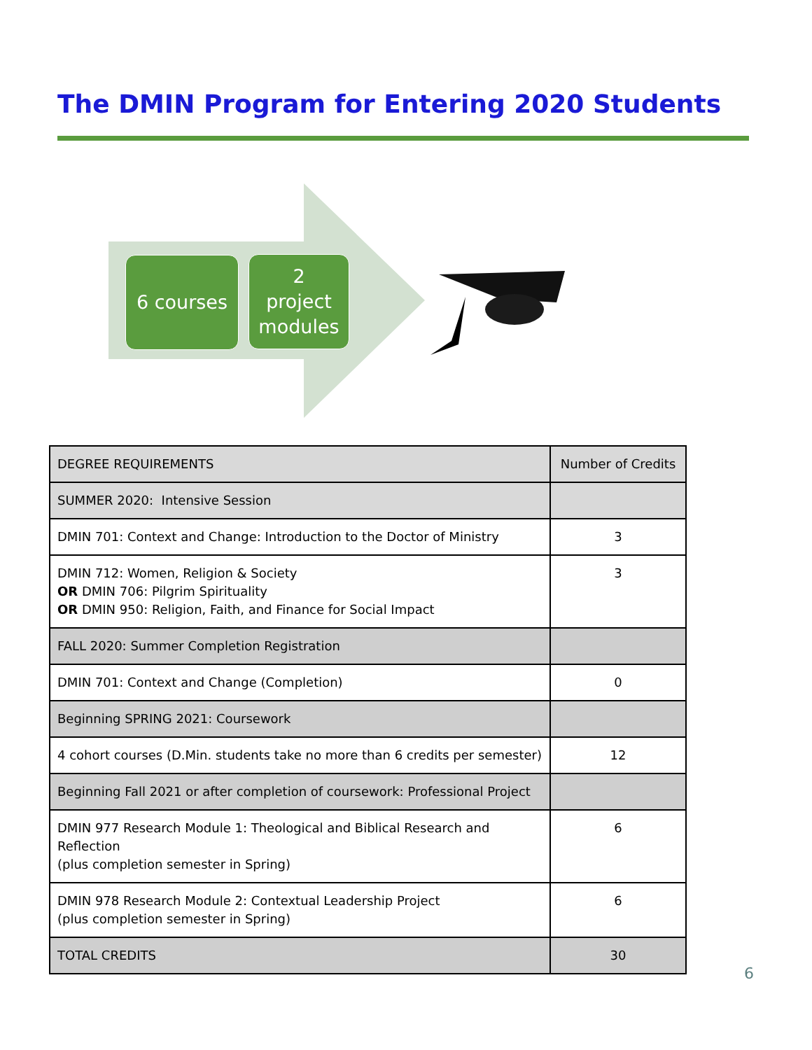The DMIN Program for Entering 2020 Students
6 courses
2
project
modules
| DEGREE REQUIREMENTS | Number of Credits |
| --- | --- |
| SUMMER 2020: Intensive Session | |
| DMIN 701: Context and Change: Introduction to the Doctor of Ministry | 3 |
| DMIN 712: Women, Religion & Society OR DMIN 706: Pilgrim Spirituality OR DMIN 950: Religion, Faith, and Finance for Social Impact | 3 |
| FALL 2020: Summer Completion Registration | |
| DMIN 701: Context and Change (Completion) | 0 |
| Beginning SPRING 2021: Coursework | |
| 4 cohort courses (D.Min. students take no more than 6 credits per semester) | 12 |
| Beginning Fall 2021 or after completion of coursework: Professional Project | |
| DMIN 977 Research Module 1: Theological and Biblical Research and Reflection (plus completion semester in Spring) | 6 |
| DMIN 978 Research Module 2: Contextual Leadership Project (plus completion semester in Spring) | 6 |
| TOTAL CREDITS | 30 |
6